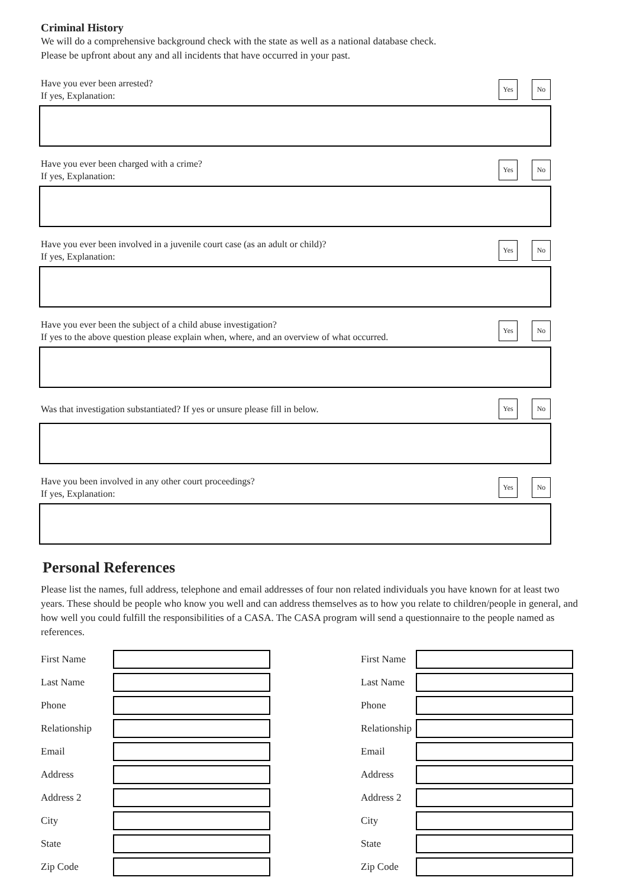Criminal History
We will do a comprehensive background check with the state as well as a national database check.
Please be upfront about any and all incidents that have occurred in your past.
Have you ever been arrested?
If yes, Explanation:
Yes No
Have you ever been charged with a crime?
If yes, Explanation:
Yes No
Have you ever been involved in a juvenile court case (as an adult or child)?
If yes, Explanation:
Yes No
Have you ever been the subject of a child abuse investigation?
If yes to the above question please explain when, where, and an overview of what occurred.
Yes No
Was that investigation substantiated? If yes or unsure please fill in below.
Yes No
Have you been involved in any other court proceedings?
If yes, Explanation:
Yes No
Personal References
Please list the names, full address, telephone and email addresses of four non related individuals you have known for at least two years. These should be people who know you well and can address themselves as to how you relate to children/people in general, and how well you could fulfill the responsibilities of a CASA. The CASA program will send a questionnaire to the people named as references.
First Name
Last Name
Phone
Relationship
Email
Address
Address 2
City
State
Zip Code
First Name
Last Name
Phone
Relationship
Email
Address
Address 2
City
State
Zip Code